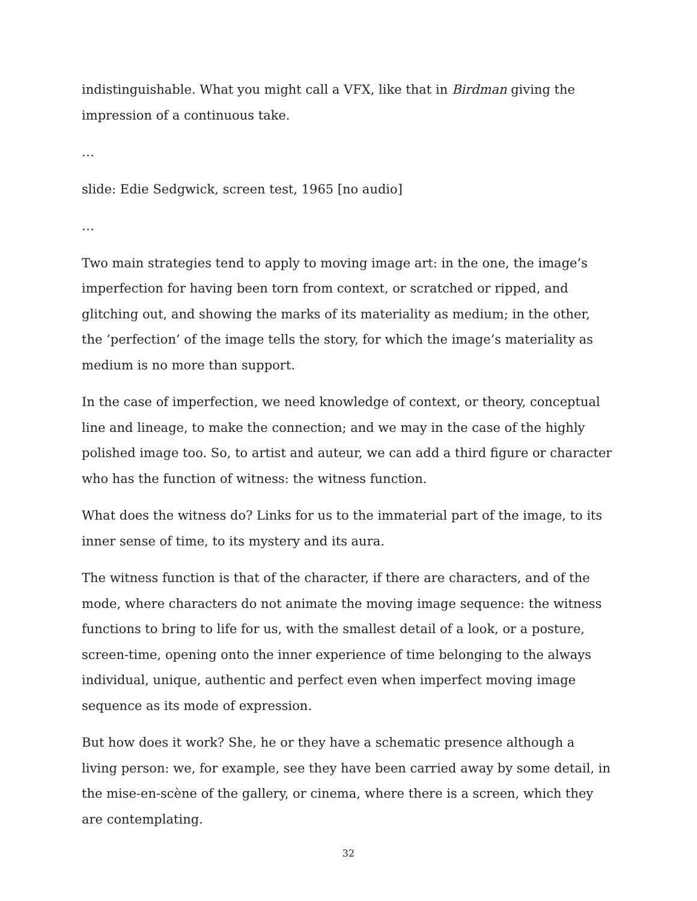indistinguishable. What you might call a VFX, like that in Birdman giving the impression of a continuous take.
…
slide: Edie Sedgwick, screen test, 1965 [no audio]
…
Two main strategies tend to apply to moving image art: in the one, the image’s imperfection for having been torn from context, or scratched or ripped, and glitching out, and showing the marks of its materiality as medium; in the other, the ‘perfection’ of the image tells the story, for which the image’s materiality as medium is no more than support.
In the case of imperfection, we need knowledge of context, or theory, conceptual line and lineage, to make the connection; and we may in the case of the highly polished image too. So, to artist and auteur, we can add a third figure or character who has the function of witness: the witness function.
What does the witness do? Links for us to the immaterial part of the image, to its inner sense of time, to its mystery and its aura.
The witness function is that of the character, if there are characters, and of the mode, where characters do not animate the moving image sequence: the witness functions to bring to life for us, with the smallest detail of a look, or a posture, screen-time, opening onto the inner experience of time belonging to the always individual, unique, authentic and perfect even when imperfect moving image sequence as its mode of expression.
But how does it work? She, he or they have a schematic presence although a living person: we, for example, see they have been carried away by some detail, in the mise-en-scène of the gallery, or cinema, where there is a screen, which they are contemplating.
32